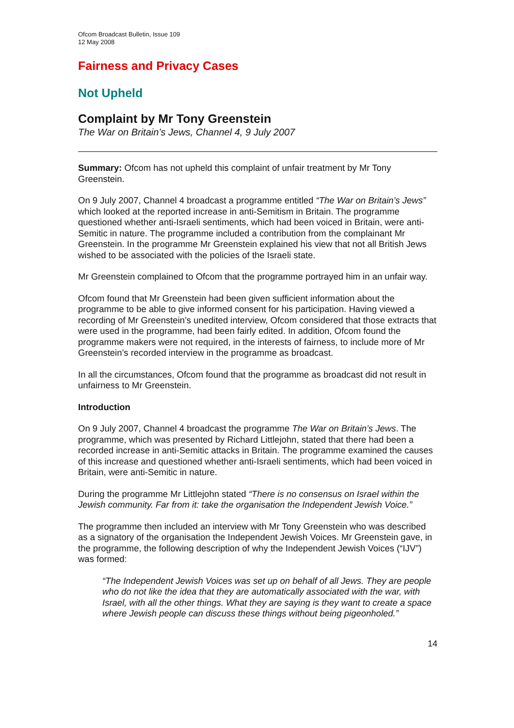Ofcom Broadcast Bulletin, Issue 109
12 May 2008
Fairness and Privacy Cases
Not Upheld
Complaint by Mr Tony Greenstein
The War on Britain’s Jews, Channel 4, 9 July 2007
Summary: Ofcom has not upheld this complaint of unfair treatment by Mr Tony Greenstein.
On 9 July 2007, Channel 4 broadcast a programme entitled “The War on Britain’s Jews” which looked at the reported increase in anti-Semitism in Britain. The programme questioned whether anti-Israeli sentiments, which had been voiced in Britain, were anti-Semitic in nature. The programme included a contribution from the complainant Mr Greenstein. In the programme Mr Greenstein explained his view that not all British Jews wished to be associated with the policies of the Israeli state.
Mr Greenstein complained to Ofcom that the programme portrayed him in an unfair way.
Ofcom found that Mr Greenstein had been given sufficient information about the programme to be able to give informed consent for his participation. Having viewed a recording of Mr Greenstein’s unedited interview, Ofcom considered that those extracts that were used in the programme, had been fairly edited. In addition, Ofcom found the programme makers were not required, in the interests of fairness, to include more of Mr Greenstein’s recorded interview in the programme as broadcast.
In all the circumstances, Ofcom found that the programme as broadcast did not result in unfairness to Mr Greenstein.
Introduction
On 9 July 2007, Channel 4 broadcast the programme The War on Britain’s Jews. The programme, which was presented by Richard Littlejohn, stated that there had been a recorded increase in anti-Semitic attacks in Britain. The programme examined the causes of this increase and questioned whether anti-Israeli sentiments, which had been voiced in Britain, were anti-Semitic in nature.
During the programme Mr Littlejohn stated “There is no consensus on Israel within the Jewish community. Far from it: take the organisation the Independent Jewish Voice.”
The programme then included an interview with Mr Tony Greenstein who was described as a signatory of the organisation the Independent Jewish Voices. Mr Greenstein gave, in the programme, the following description of why the Independent Jewish Voices (“IJV”) was formed:
“The Independent Jewish Voices was set up on behalf of all Jews. They are people who do not like the idea that they are automatically associated with the war, with Israel, with all the other things. What they are saying is they want to create a space where Jewish people can discuss these things without being pigeonholed.”
14